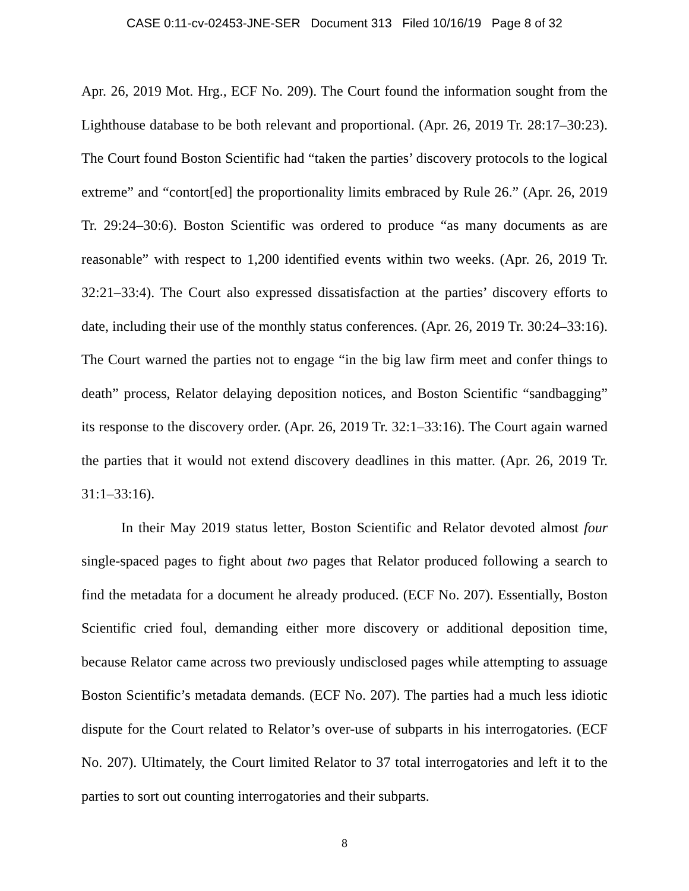CASE 0:11-cv-02453-JNE-SER Document 313 Filed 10/16/19 Page 8 of 32
Apr. 26, 2019 Mot. Hrg., ECF No. 209). The Court found the information sought from the Lighthouse database to be both relevant and proportional. (Apr. 26, 2019 Tr. 28:17–30:23). The Court found Boston Scientific had “taken the parties’ discovery protocols to the logical extreme” and “contort[ed] the proportionality limits embraced by Rule 26.” (Apr. 26, 2019 Tr. 29:24–30:6). Boston Scientific was ordered to produce “as many documents as are reasonable” with respect to 1,200 identified events within two weeks. (Apr. 26, 2019 Tr. 32:21–33:4). The Court also expressed dissatisfaction at the parties’ discovery efforts to date, including their use of the monthly status conferences. (Apr. 26, 2019 Tr. 30:24–33:16). The Court warned the parties not to engage “in the big law firm meet and confer things to death” process, Relator delaying deposition notices, and Boston Scientific “sandbagging” its response to the discovery order. (Apr. 26, 2019 Tr. 32:1–33:16). The Court again warned the parties that it would not extend discovery deadlines in this matter. (Apr. 26, 2019 Tr. 31:1–33:16).
In their May 2019 status letter, Boston Scientific and Relator devoted almost four single-spaced pages to fight about two pages that Relator produced following a search to find the metadata for a document he already produced. (ECF No. 207). Essentially, Boston Scientific cried foul, demanding either more discovery or additional deposition time, because Relator came across two previously undisclosed pages while attempting to assuage Boston Scientific’s metadata demands. (ECF No. 207). The parties had a much less idiotic dispute for the Court related to Relator’s over-use of subparts in his interrogatories. (ECF No. 207). Ultimately, the Court limited Relator to 37 total interrogatories and left it to the parties to sort out counting interrogatories and their subparts.
8